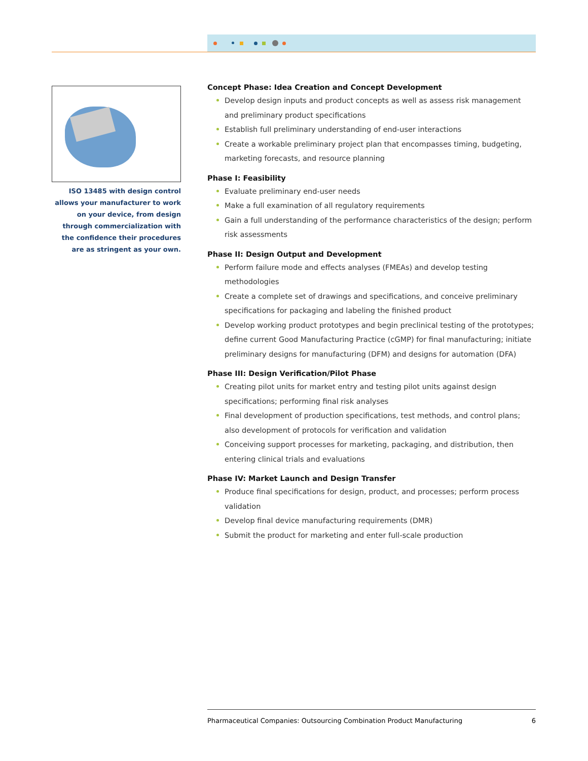ISO 13485 with design control allows your manufacturer to work on your device, from design through commercialization with the confidence their procedures are as stringent as your own.
Concept Phase: Idea Creation and Concept Development
Develop design inputs and product concepts as well as assess risk management and preliminary product specifications
Establish full preliminary understanding of end-user interactions
Create a workable preliminary project plan that encompasses timing, budgeting, marketing forecasts, and resource planning
Phase I: Feasibility
Evaluate preliminary end-user needs
Make a full examination of all regulatory requirements
Gain a full understanding of the performance characteristics of the design; perform risk assessments
Phase II: Design Output and Development
Perform failure mode and effects analyses (FMEAs) and develop testing methodologies
Create a complete set of drawings and specifications, and conceive preliminary specifications for packaging and labeling the finished product
Develop working product prototypes and begin preclinical testing of the prototypes; define current Good Manufacturing Practice (cGMP) for final manufacturing; initiate preliminary designs for manufacturing (DFM) and designs for automation (DFA)
Phase III: Design Verification/Pilot Phase
Creating pilot units for market entry and testing pilot units against design specifications; performing final risk analyses
Final development of production specifications, test methods, and control plans; also development of protocols for verification and validation
Conceiving support processes for marketing, packaging, and distribution, then entering clinical trials and evaluations
Phase IV: Market Launch and Design Transfer
Produce final specifications for design, product, and processes; perform process validation
Develop final device manufacturing requirements (DMR)
Submit the product for marketing and enter full-scale production
Pharmaceutical Companies: Outsourcing Combination Product Manufacturing 6